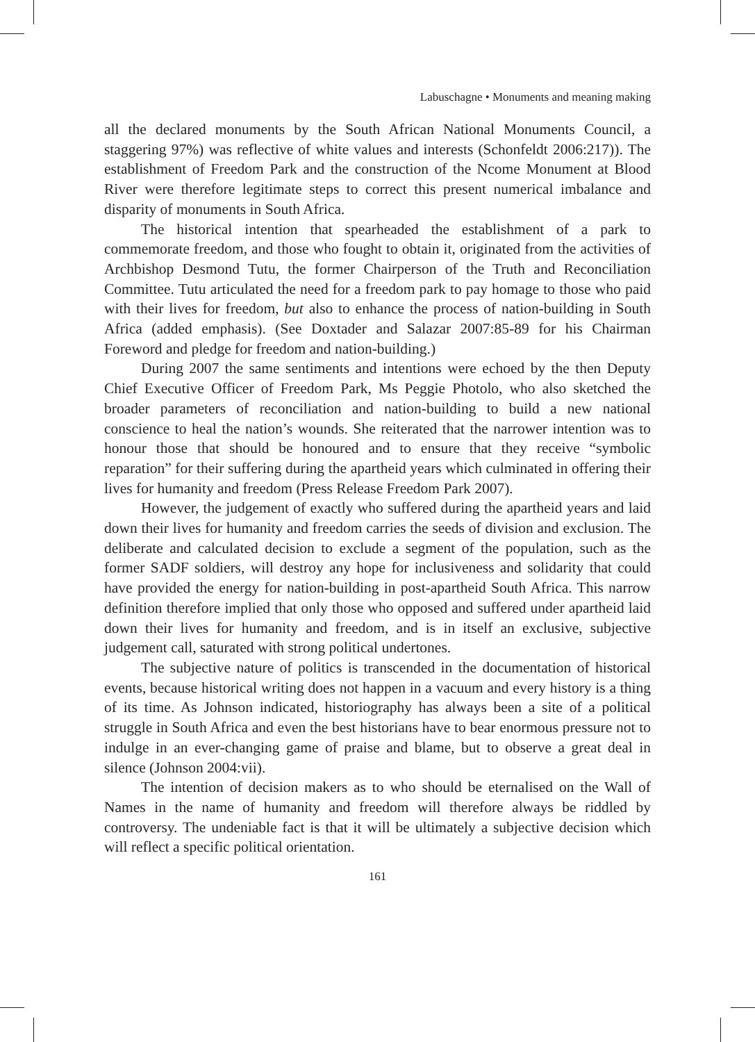Labuschagne • Monuments and meaning making
all the declared monuments by the South African National Monuments Council, a staggering 97%) was reflective of white values and interests (Schonfeldt 2006:217)). The establishment of Freedom Park and the construction of the Ncome Monument at Blood River were therefore legitimate steps to correct this present numerical imbalance and disparity of monuments in South Africa.
The historical intention that spearheaded the establishment of a park to commemorate freedom, and those who fought to obtain it, originated from the activities of Archbishop Desmond Tutu, the former Chairperson of the Truth and Reconciliation Committee. Tutu articulated the need for a freedom park to pay homage to those who paid with their lives for freedom, but also to enhance the process of nation-building in South Africa (added emphasis). (See Doxtader and Salazar 2007:85-89 for his Chairman Foreword and pledge for freedom and nation-building.)
During 2007 the same sentiments and intentions were echoed by the then Deputy Chief Executive Officer of Freedom Park, Ms Peggie Photolo, who also sketched the broader parameters of reconciliation and nation-building to build a new national conscience to heal the nation’s wounds. She reiterated that the narrower intention was to honour those that should be honoured and to ensure that they receive “symbolic reparation” for their suffering during the apartheid years which culminated in offering their lives for humanity and freedom (Press Release Freedom Park 2007).
However, the judgement of exactly who suffered during the apartheid years and laid down their lives for humanity and freedom carries the seeds of division and exclusion. The deliberate and calculated decision to exclude a segment of the population, such as the former SADF soldiers, will destroy any hope for inclusiveness and solidarity that could have provided the energy for nation-building in post-apartheid South Africa. This narrow definition therefore implied that only those who opposed and suffered under apartheid laid down their lives for humanity and freedom, and is in itself an exclusive, subjective judgement call, saturated with strong political undertones.
The subjective nature of politics is transcended in the documentation of historical events, because historical writing does not happen in a vacuum and every history is a thing of its time. As Johnson indicated, historiography has always been a site of a political struggle in South Africa and even the best historians have to bear enormous pressure not to indulge in an ever-changing game of praise and blame, but to observe a great deal in silence (Johnson 2004:vii).
The intention of decision makers as to who should be eternalised on the Wall of Names in the name of humanity and freedom will therefore always be riddled by controversy. The undeniable fact is that it will be ultimately a subjective decision which will reflect a specific political orientation.
161